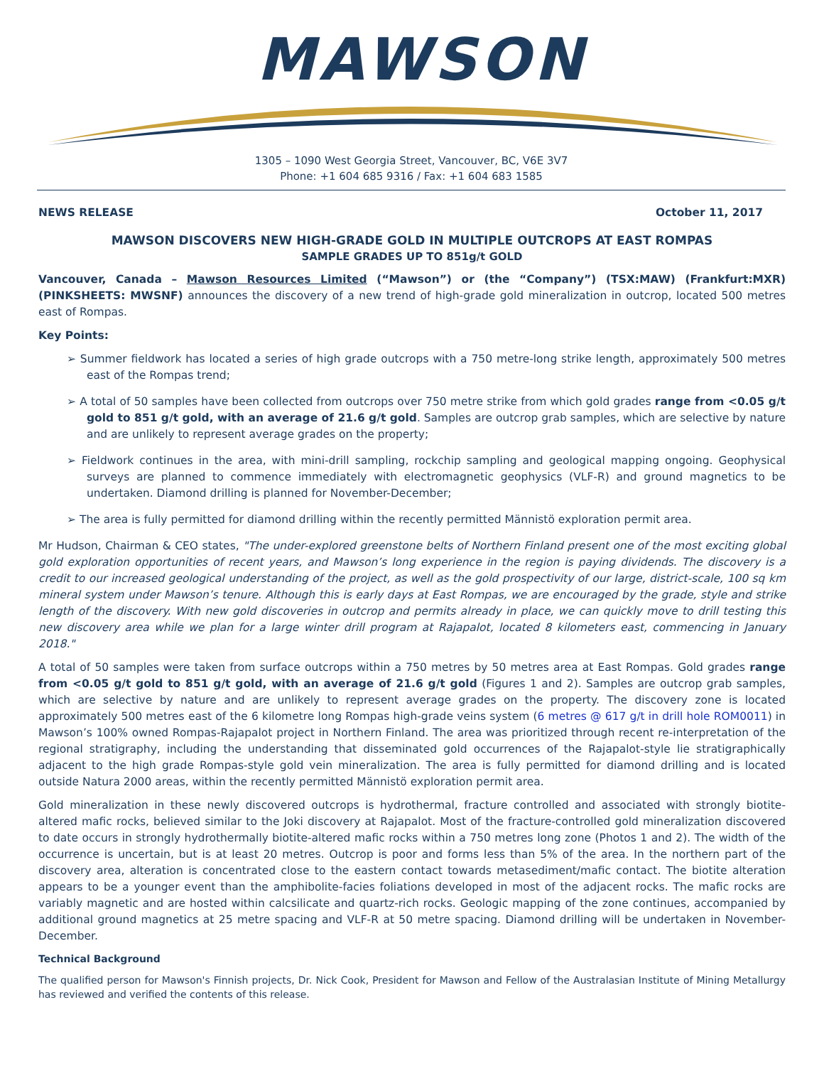MAWSON
1305 – 1090 West Georgia Street, Vancouver, BC, V6E 3V7
Phone: +1 604 685 9316 / Fax: +1 604 683 1585
NEWS RELEASE October 11, 2017
MAWSON DISCOVERS NEW HIGH-GRADE GOLD IN MULTIPLE OUTCROPS AT EAST ROMPAS
SAMPLE GRADES UP TO 851g/t GOLD
Vancouver, Canada – Mawson Resources Limited (“Mawson”) or (the “Company”) (TSX:MAW) (Frankfurt:MXR) (PINKSHEETS: MWSNF) announces the discovery of a new trend of high-grade gold mineralization in outcrop, located 500 metres east of Rompas.
Key Points:
➢ Summer fieldwork has located a series of high grade outcrops with a 750 metre-long strike length, approximately 500 metres east of the Rompas trend;
➢ A total of 50 samples have been collected from outcrops over 750 metre strike from which gold grades range from <0.05 g/t gold to 851 g/t gold, with an average of 21.6 g/t gold. Samples are outcrop grab samples, which are selective by nature and are unlikely to represent average grades on the property;
➢ Fieldwork continues in the area, with mini-drill sampling, rockchip sampling and geological mapping ongoing. Geophysical surveys are planned to commence immediately with electromagnetic geophysics (VLF-R) and ground magnetics to be undertaken. Diamond drilling is planned for November-December;
➢ The area is fully permitted for diamond drilling within the recently permitted Männistö exploration permit area.
Mr Hudson, Chairman & CEO states, "The under-explored greenstone belts of Northern Finland present one of the most exciting global gold exploration opportunities of recent years, and Mawson’s long experience in the region is paying dividends. The discovery is a credit to our increased geological understanding of the project, as well as the gold prospectivity of our large, district-scale, 100 sq km mineral system under Mawson’s tenure. Although this is early days at East Rompas, we are encouraged by the grade, style and strike length of the discovery. With new gold discoveries in outcrop and permits already in place, we can quickly move to drill testing this new discovery area while we plan for a large winter drill program at Rajapalot, located 8 kilometers east, commencing in January 2018."
A total of 50 samples were taken from surface outcrops within a 750 metres by 50 metres area at East Rompas. Gold grades range from <0.05 g/t gold to 851 g/t gold, with an average of 21.6 g/t gold (Figures 1 and 2). Samples are outcrop grab samples, which are selective by nature and are unlikely to represent average grades on the property. The discovery zone is located approximately 500 metres east of the 6 kilometre long Rompas high-grade veins system (6 metres @ 617 g/t in drill hole ROM0011) in Mawson’s 100% owned Rompas-Rajapalot project in Northern Finland. The area was prioritized through recent re-interpretation of the regional stratigraphy, including the understanding that disseminated gold occurrences of the Rajapalot-style lie stratigraphically adjacent to the high grade Rompas-style gold vein mineralization. The area is fully permitted for diamond drilling and is located outside Natura 2000 areas, within the recently permitted Männistö exploration permit area.
Gold mineralization in these newly discovered outcrops is hydrothermal, fracture controlled and associated with strongly biotite-altered mafic rocks, believed similar to the Joki discovery at Rajapalot. Most of the fracture-controlled gold mineralization discovered to date occurs in strongly hydrothermally biotite-altered mafic rocks within a 750 metres long zone (Photos 1 and 2). The width of the occurrence is uncertain, but is at least 20 metres. Outcrop is poor and forms less than 5% of the area. In the northern part of the discovery area, alteration is concentrated close to the eastern contact towards metasediment/mafic contact. The biotite alteration appears to be a younger event than the amphibolite-facies foliations developed in most of the adjacent rocks. The mafic rocks are variably magnetic and are hosted within calcsilicate and quartz-rich rocks. Geologic mapping of the zone continues, accompanied by additional ground magnetics at 25 metre spacing and VLF-R at 50 metre spacing. Diamond drilling will be undertaken in November-December.
Technical Background
The qualified person for Mawson's Finnish projects, Dr. Nick Cook, President for Mawson and Fellow of the Australasian Institute of Mining Metallurgy has reviewed and verified the contents of this release.